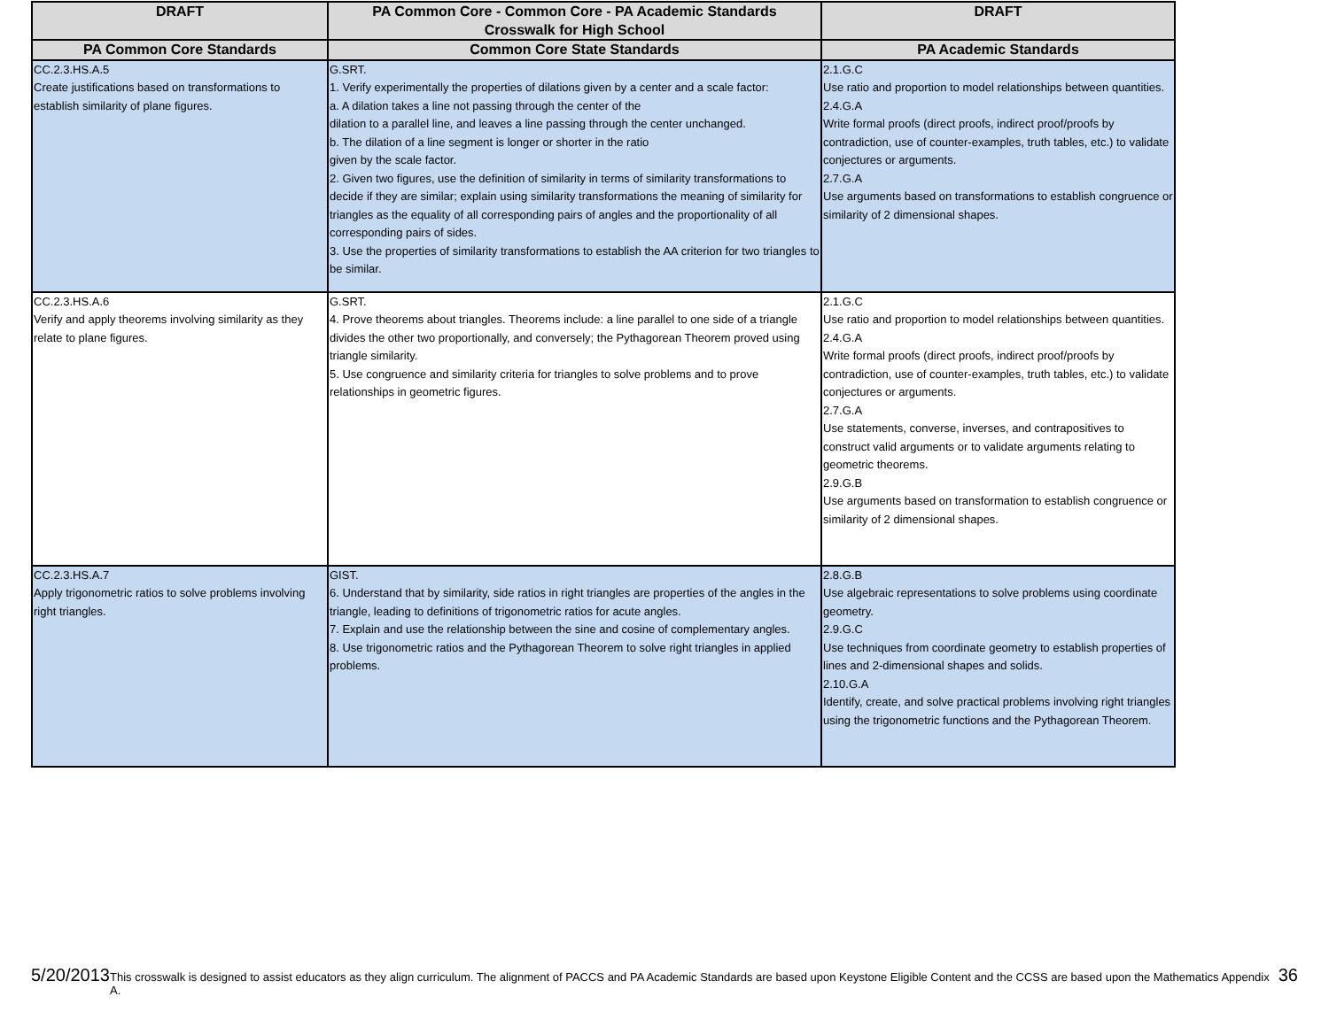| DRAFT | PA Common Core - Common Core - PA Academic Standards Crosswalk for High School | DRAFT |
| --- | --- | --- |
| PA Common Core Standards | Common Core State Standards | PA Academic Standards |
| CC.2.3.HS.A.5 Create justifications based on transformations to establish similarity of plane figures. | G.SRT. 1. Verify experimentally the properties of dilations given by a center and a scale factor: a. A dilation takes a line not passing through the center of the dilation to a parallel line, and leaves a line passing through the center unchanged. b. The dilation of a line segment is longer or shorter in the ratio given by the scale factor. 2. Given two figures, use the definition of similarity in terms of similarity transformations to decide if they are similar; explain using similarity transformations the meaning of similarity for triangles as the equality of all corresponding pairs of angles and the proportionality of all corresponding pairs of sides. 3. Use the properties of similarity transformations to establish the AA criterion for two triangles to be similar. | 2.1.G.C Use ratio and proportion to model relationships between quantities. 2.4.G.A Write formal proofs (direct proofs, indirect proof/proofs by contradiction, use of counter-examples, truth tables, etc.) to validate conjectures or arguments. 2.7.G.A Use arguments based on transformations to establish congruence or similarity of 2 dimensional shapes. |
| CC.2.3.HS.A.6 Verify and apply theorems involving similarity as they relate to plane figures. | G.SRT. 4. Prove theorems about triangles. Theorems include: a line parallel to one side of a triangle divides the other two proportionally, and conversely; the Pythagorean Theorem proved using triangle similarity. 5. Use congruence and similarity criteria for triangles to solve problems and to prove relationships in geometric figures. | 2.1.G.C Use ratio and proportion to model relationships between quantities. 2.4.G.A Write formal proofs (direct proofs, indirect proof/proofs by contradiction, use of counter-examples, truth tables, etc.) to validate conjectures or arguments. 2.7.G.A Use statements, converse, inverses, and contrapositives to construct valid arguments or to validate arguments relating to geometric theorems. 2.9.G.B Use arguments based on transformation to establish congruence or similarity of 2 dimensional shapes. |
| CC.2.3.HS.A.7 Apply trigonometric ratios to solve problems involving right triangles. | GIST. 6. Understand that by similarity, side ratios in right triangles are properties of the angles in the triangle, leading to definitions of trigonometric ratios for acute angles. 7. Explain and use the relationship between the sine and cosine of complementary angles. 8. Use trigonometric ratios and the Pythagorean Theorem to solve right triangles in applied problems. | 2.8.G.B Use algebraic representations to solve problems using coordinate geometry. 2.9.G.C Use techniques from coordinate geometry to establish properties of lines and 2-dimensional shapes and solids. 2.10.G.A Identify, create, and solve practical problems involving right triangles using the trigonometric functions and the Pythagorean Theorem. |
5/20/2013 This crosswalk is designed to assist educators as they align curriculum. The alignment of PACCS and PA Academic Standards are based upon Keystone Eligible Content and the CCSS are based upon the Mathematics Appendix A. 36